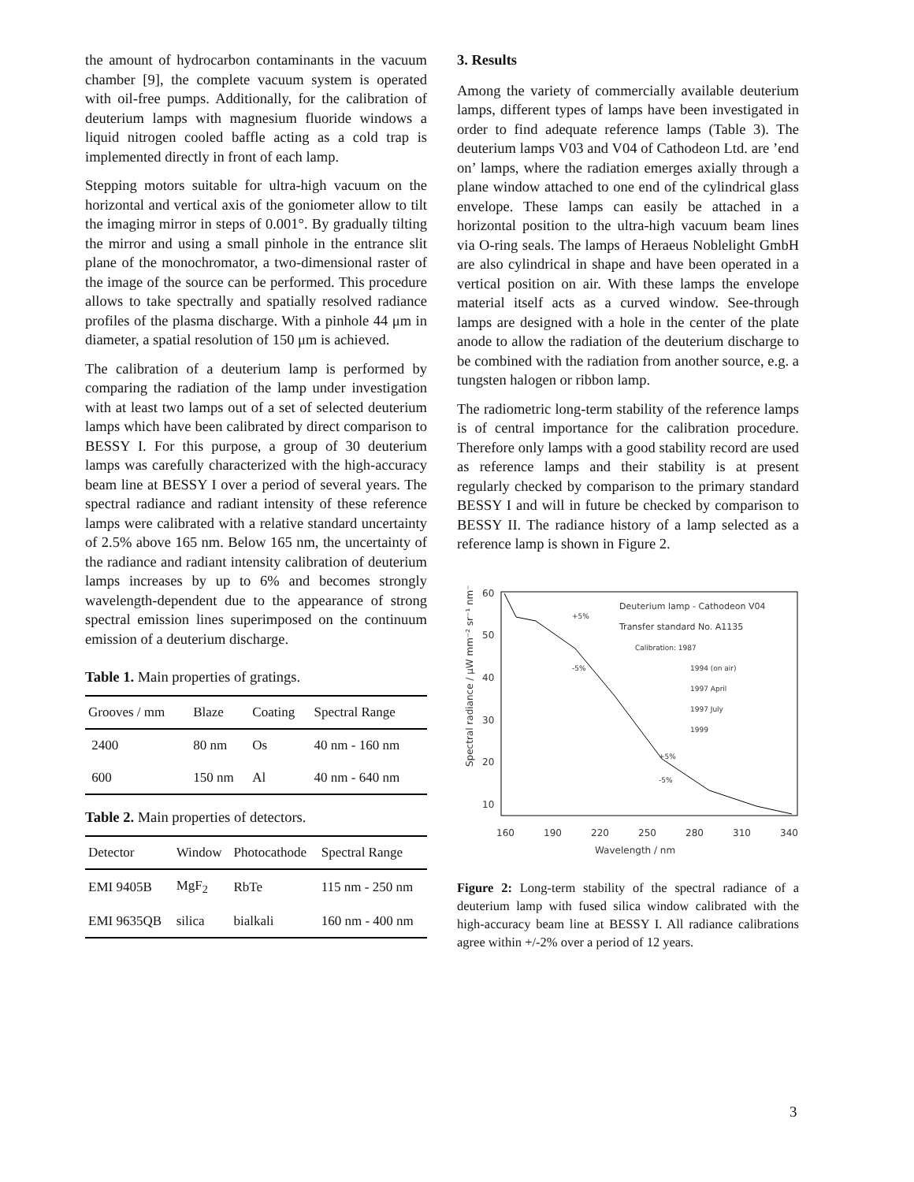the amount of hydrocarbon contaminants in the vacuum chamber [9], the complete vacuum system is operated with oil-free pumps. Additionally, for the calibration of deuterium lamps with magnesium fluoride windows a liquid nitrogen cooled baffle acting as a cold trap is implemented directly in front of each lamp.
Stepping motors suitable for ultra-high vacuum on the horizontal and vertical axis of the goniometer allow to tilt the imaging mirror in steps of 0.001°. By gradually tilting the mirror and using a small pinhole in the entrance slit plane of the monochromator, a two-dimensional raster of the image of the source can be performed. This procedure allows to take spectrally and spatially resolved radiance profiles of the plasma discharge. With a pinhole 44 μm in diameter, a spatial resolution of 150 μm is achieved.
The calibration of a deuterium lamp is performed by comparing the radiation of the lamp under investigation with at least two lamps out of a set of selected deuterium lamps which have been calibrated by direct comparison to BESSY I. For this purpose, a group of 30 deuterium lamps was carefully characterized with the high-accuracy beam line at BESSY I over a period of several years. The spectral radiance and radiant intensity of these reference lamps were calibrated with a relative standard uncertainty of 2.5% above 165 nm. Below 165 nm, the uncertainty of the radiance and radiant intensity calibration of deuterium lamps increases by up to 6% and becomes strongly wavelength-dependent due to the appearance of strong spectral emission lines superimposed on the continuum emission of a deuterium discharge.
Table 1. Main properties of gratings.
| Grooves / mm | Blaze | Coating | Spectral Range |
| --- | --- | --- | --- |
| 2400 | 80 nm | Os | 40 nm - 160 nm |
| 600 | 150 nm | Al | 40 nm - 640 nm |
Table 2. Main properties of detectors.
| Detector | Window | Photocathode | Spectral Range |
| --- | --- | --- | --- |
| EMI 9405B | MgF<sub>2</sub> | RbTe | 115 nm - 250 nm |
| EMI 9635QB | silica | bialkali | 160 nm - 400 nm |
3. Results
Among the variety of commercially available deuterium lamps, different types of lamps have been investigated in order to find adequate reference lamps (Table 3). The deuterium lamps V03 and V04 of Cathodeon Ltd. are ’end on’ lamps, where the radiation emerges axially through a plane window attached to one end of the cylindrical glass envelope. These lamps can easily be attached in a horizontal position to the ultra-high vacuum beam lines via O-ring seals. The lamps of Heraeus Noblelight GmbH are also cylindrical in shape and have been operated in a vertical position on air. With these lamps the envelope material itself acts as a curved window. See-through lamps are designed with a hole in the center of the plate anode to allow the radiation of the deuterium discharge to be combined with the radiation from another source, e.g. a tungsten halogen or ribbon lamp.
The radiometric long-term stability of the reference lamps is of central importance for the calibration procedure. Therefore only lamps with a good stability record are used as reference lamps and their stability is at present regularly checked by comparison to the primary standard BESSY I and will in future be checked by comparison to BESSY II. The radiance history of a lamp selected as a reference lamp is shown in Figure 2.
60
50
40
30
20
10
160
190
220
250
280
310
340
Wavelength / nm
Spectral radiance / µW mm⁻² sr⁻¹ nm⁻¹
Deuterium lamp - Cathodeon V04
Transfer standard No. A1135
Calibration: 1987
1994 (on air)
1997 April
1997 July
1999
+5%
-5%
+5%
-5%
Figure 2: Long-term stability of the spectral radiance of a deuterium lamp with fused silica window calibrated with the high-accuracy beam line at BESSY I. All radiance calibrations agree within +/-2% over a period of 12 years.
3